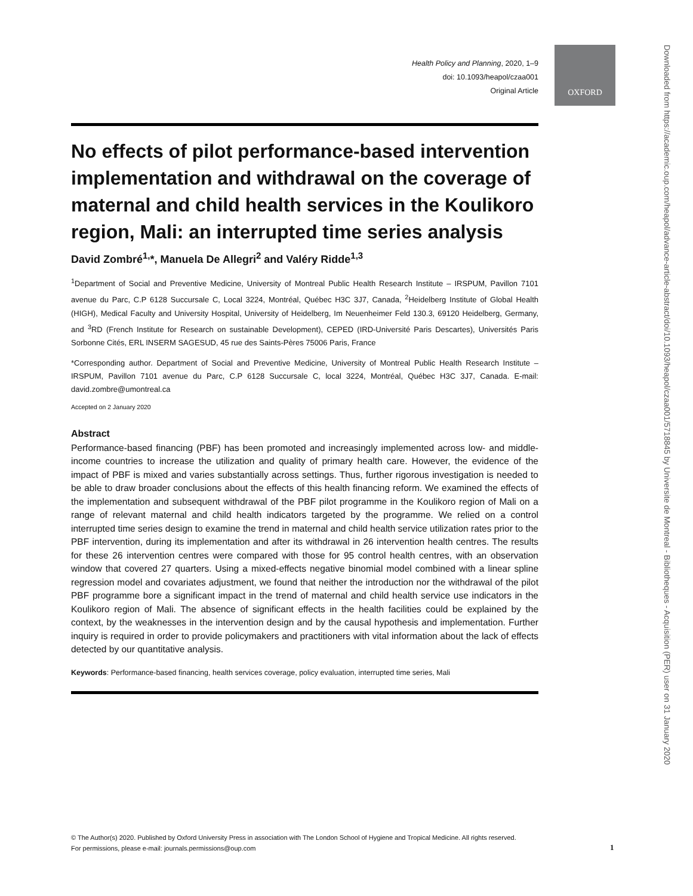OXFORD
Health Policy and Planning, 2020, 1–9
doi: 10.1093/heapol/czaa001
Original Article
No effects of pilot performance-based intervention implementation and withdrawal on the coverage of maternal and child health services in the Koulikoro region, Mali: an interrupted time series analysis
David Zombré<sup>1,</sup>*, Manuela De Allegri<sup>2</sup> and Valéry Ridde<sup>1,3</sup>
<sup>1</sup> Department of Social and Preventive Medicine, University of Montreal Public Health Research Institute – IRSPUM, Pavillon 7101 avenue du Parc, C.P 6128 Succursale C, Local 3224, Montréal, Québec H3C 3J7, Canada, <sup>2</sup>Heidelberg Institute of Global Health (HIGH), Medical Faculty and University Hospital, University of Heidelberg, Im Neuenheimer Feld 130.3, 69120 Heidelberg, Germany, and <sup>3</sup>RD (French Institute for Research on sustainable Development), CEPED (IRD-Université Paris Descartes), Universités Paris Sorbonne Cités, ERL INSERM SAGESUD, 45 rue des Saints-Pères 75006 Paris, France
*Corresponding author. Department of Social and Preventive Medicine, University of Montreal Public Health Research Institute – IRSPUM, Pavillon 7101 avenue du Parc, C.P 6128 Succursale C, local 3224, Montréal, Québec H3C 3J7, Canada. E-mail: david.zombre@umontreal.ca
Accepted on 2 January 2020
Abstract
Performance-based financing (PBF) has been promoted and increasingly implemented across low- and middle-income countries to increase the utilization and quality of primary health care. However, the evidence of the impact of PBF is mixed and varies substantially across settings. Thus, further rigorous investigation is needed to be able to draw broader conclusions about the effects of this health financing reform. We examined the effects of the implementation and subsequent withdrawal of the PBF pilot programme in the Koulikoro region of Mali on a range of relevant maternal and child health indicators targeted by the programme. We relied on a control interrupted time series design to examine the trend in maternal and child health service utilization rates prior to the PBF intervention, during its implementation and after its withdrawal in 26 intervention health centres. The results for these 26 intervention centres were compared with those for 95 control health centres, with an observation window that covered 27 quarters. Using a mixed-effects negative binomial model combined with a linear spline regression model and covariates adjustment, we found that neither the introduction nor the withdrawal of the pilot PBF programme bore a significant impact in the trend of maternal and child health service use indicators in the Koulikoro region of Mali. The absence of significant effects in the health facilities could be explained by the context, by the weaknesses in the intervention design and by the causal hypothesis and implementation. Further inquiry is required in order to provide policymakers and practitioners with vital information about the lack of effects detected by our quantitative analysis.
Keywords: Performance-based financing, health services coverage, policy evaluation, interrupted time series, Mali
© The Author(s) 2020. Published by Oxford University Press in association with The London School of Hygiene and Tropical Medicine. All rights reserved.
For permissions, please e-mail: journals.permissions@oup.com
1
Downloaded from https://academic.oup.com/heapol/advance-article-abstract/doi/10.1093/heapol/czaa001/5718845 by Universite de Montreal - Bibliotheques - Acquisition (PER) user on 31 January 2020